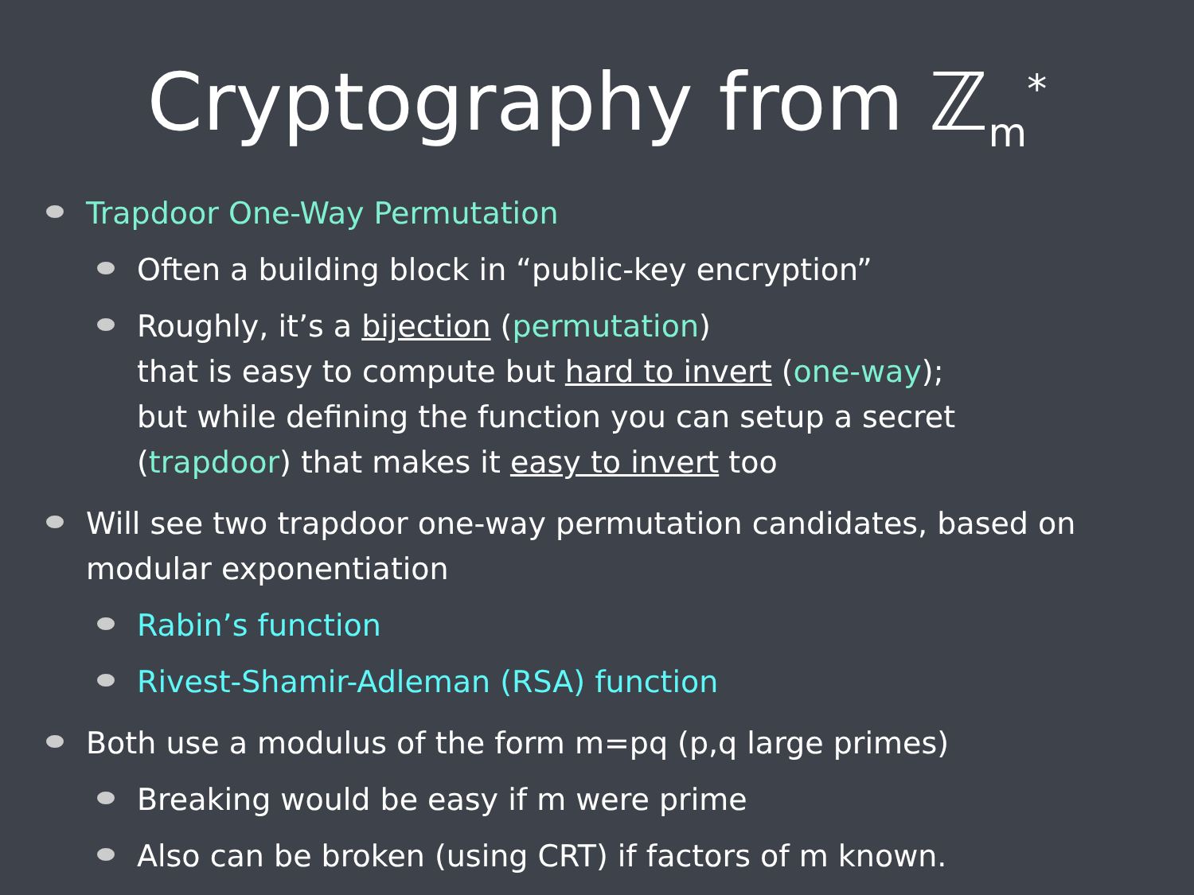Cryptography from ℤ<sub>m</sub><sup>*</sup>
Trapdoor One-Way Permutation
Often a building block in “public-key encryption”
Roughly, it’s a bijection (permutation)
that is easy to compute but hard to invert (one-way);
but while defining the function you can setup a secret
(trapdoor) that makes it easy to invert too
Will see two trapdoor one-way permutation candidates, based on modular exponentiation
Rabin’s function
Rivest-Shamir-Adleman (RSA) function
Both use a modulus of the form m=pq (p,q large primes)
Breaking would be easy if m were prime
Also can be broken (using CRT) if factors of m known.